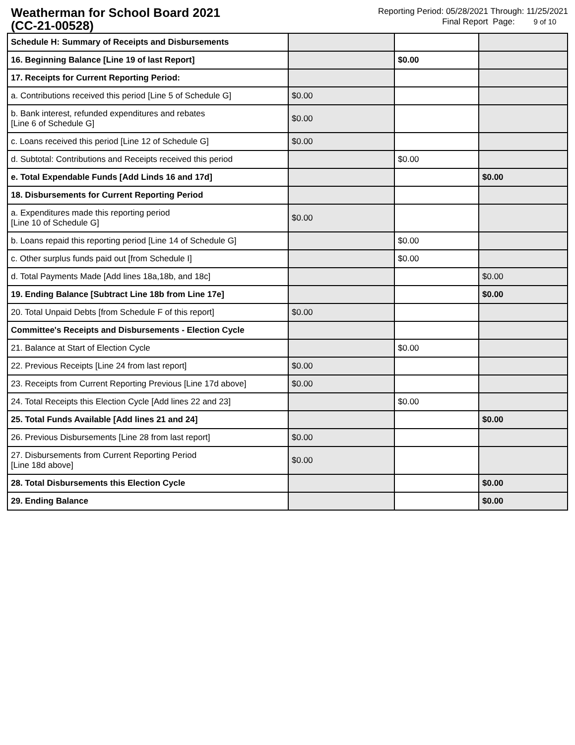Weatherman for School Board 2021
(CC-21-00528)
Reporting Period: 05/28/2021 Through: 11/25/2021
Final Report Page: 9 of 10
| Schedule H: Summary of Receipts and Disbursements | | | |
| 16. Beginning Balance [Line 19 of last Report] | | $0.00 | |
| 17. Receipts for Current Reporting Period: | | | |
| a. Contributions received this period [Line 5 of Schedule G] | $0.00 | | |
| b. Bank interest, refunded expenditures and rebates [Line 6 of Schedule G] | $0.00 | | |
| c. Loans received this period [Line 12 of Schedule G] | $0.00 | | |
| d. Subtotal: Contributions and Receipts received this period | | $0.00 | |
| e. Total Expendable Funds [Add Linds 16 and 17d] | | | $0.00 |
| 18. Disbursements for Current Reporting Period | | | |
| a. Expenditures made this reporting period [Line 10 of Schedule G] | $0.00 | | |
| b. Loans repaid this reporting period [Line 14 of Schedule G] | | $0.00 | |
| c. Other surplus funds paid out [from Schedule I] | | $0.00 | |
| d. Total Payments Made [Add lines 18a,18b, and 18c] | | | $0.00 |
| 19. Ending Balance [Subtract Line 18b from Line 17e] | | | $0.00 |
| 20. Total Unpaid Debts [from Schedule F of this report] | $0.00 | | |
| Committee's Receipts and Disbursements - Election Cycle | | | |
| 21. Balance at Start of Election Cycle | | $0.00 | |
| 22. Previous Receipts [Line 24 from last report] | $0.00 | | |
| 23. Receipts from Current Reporting Previous [Line 17d above] | $0.00 | | |
| 24. Total Receipts this Election Cycle [Add lines 22 and 23] | | $0.00 | |
| 25. Total Funds Available [Add lines 21 and 24] | | | $0.00 |
| 26. Previous Disbursements [Line 28 from last report] | $0.00 | | |
| 27. Disbursements from Current Reporting Period [Line 18d above] | $0.00 | | |
| 28. Total Disbursements this Election Cycle | | | $0.00 |
| 29. Ending Balance | | | $0.00 |